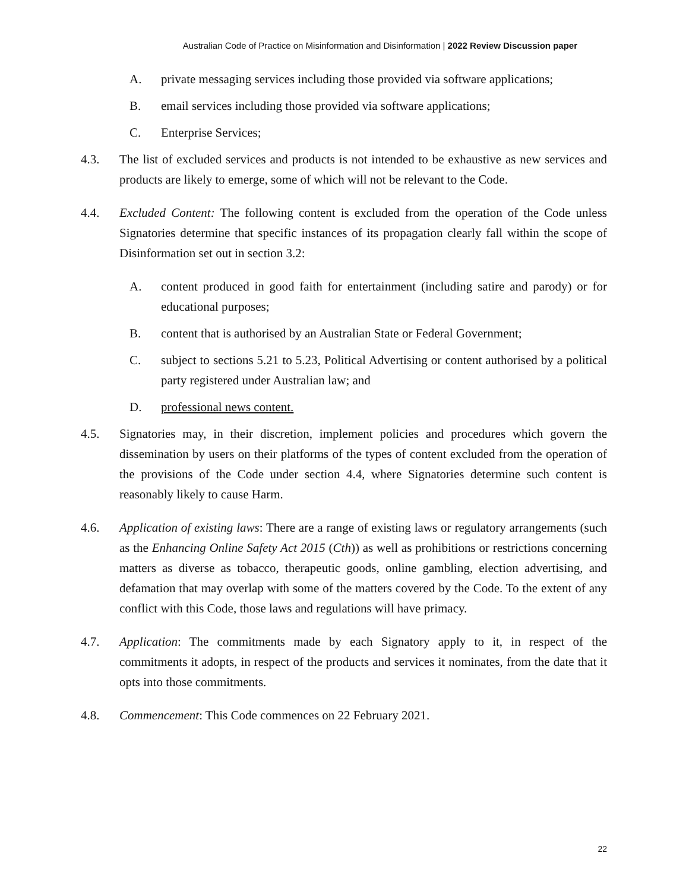Australian Code of Practice on Misinformation and Disinformation | 2022 Review Discussion paper
A. private messaging services including those provided via software applications;
B. email services including those provided via software applications;
C. Enterprise Services;
4.3. The list of excluded services and products is not intended to be exhaustive as new services and products are likely to emerge, some of which will not be relevant to the Code.
4.4. Excluded Content: The following content is excluded from the operation of the Code unless Signatories determine that specific instances of its propagation clearly fall within the scope of Disinformation set out in section 3.2:
A. content produced in good faith for entertainment (including satire and parody) or for educational purposes;
B. content that is authorised by an Australian State or Federal Government;
C. subject to sections 5.21 to 5.23, Political Advertising or content authorised by a political party registered under Australian law; and
D. professional news content.
4.5. Signatories may, in their discretion, implement policies and procedures which govern the dissemination by users on their platforms of the types of content excluded from the operation of the provisions of the Code under section 4.4, where Signatories determine such content is reasonably likely to cause Harm.
4.6. Application of existing laws: There are a range of existing laws or regulatory arrangements (such as the Enhancing Online Safety Act 2015 (Cth)) as well as prohibitions or restrictions concerning matters as diverse as tobacco, therapeutic goods, online gambling, election advertising, and defamation that may overlap with some of the matters covered by the Code. To the extent of any conflict with this Code, those laws and regulations will have primacy.
4.7. Application: The commitments made by each Signatory apply to it, in respect of the commitments it adopts, in respect of the products and services it nominates, from the date that it opts into those commitments.
4.8. Commencement: This Code commences on 22 February 2021.
22